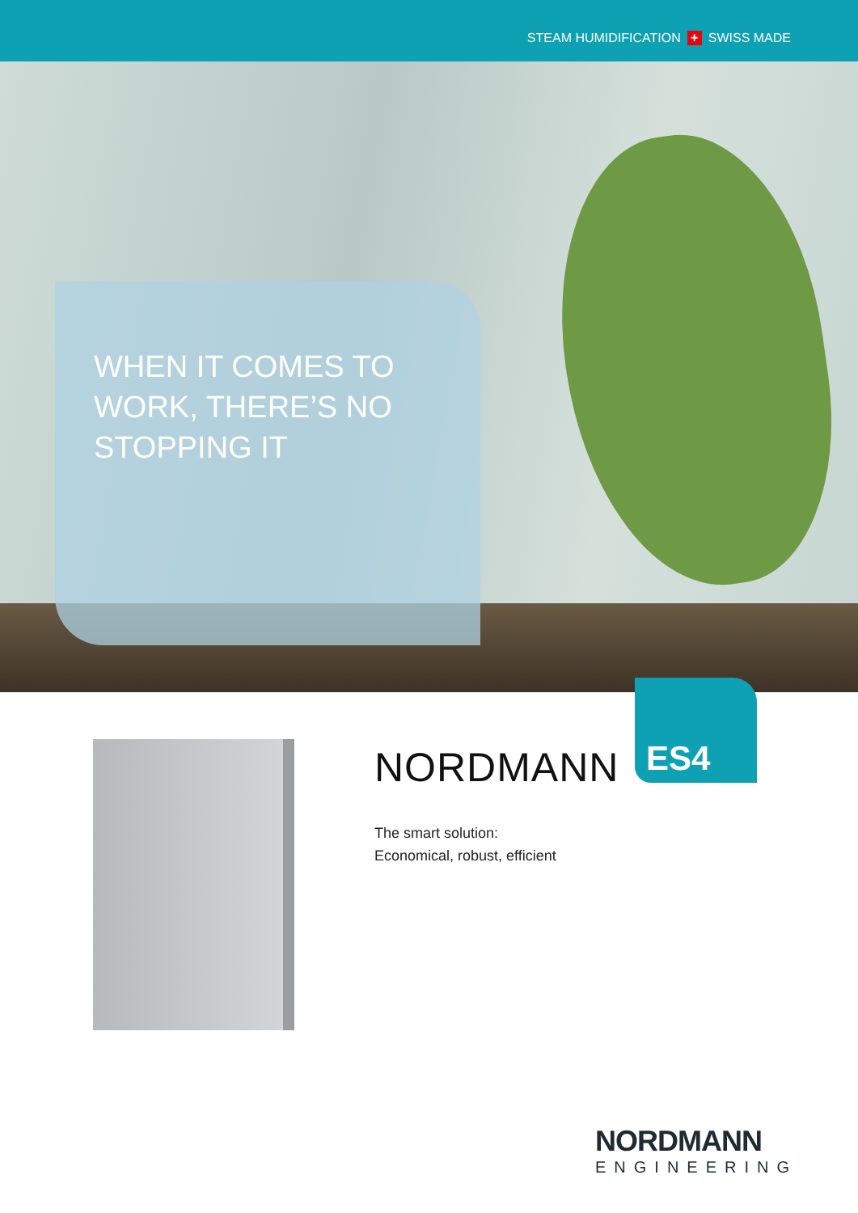STEAM HUMIDIFICATION + SWISS MADE
WHEN IT COMES TO WORK, THERE’S NO STOPPING IT
ES4
NORDMANN
The smart solution:
Economical, robust, efficient
NORDMANN
ENGINEERING